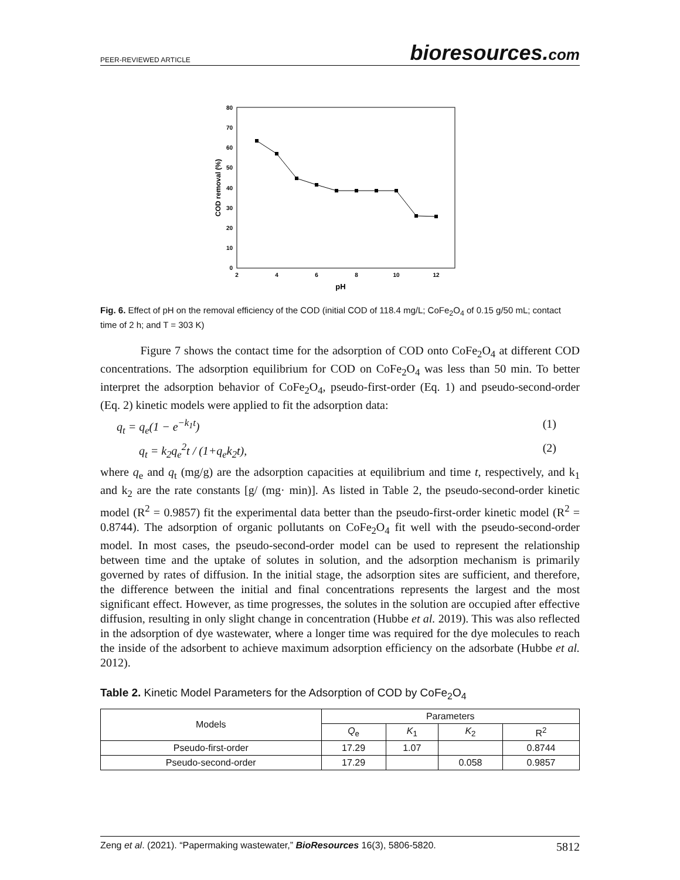PEER-REVIEWED ARTICLE bioresources.com
80
70
60
50
40
30
20
10
0
2
4
6
8
10
12
pH
COD removal (%)
Fig. 6. Effect of pH on the removal efficiency of the COD (initial COD of 118.4 mg/L; CoFe<sub>2</sub>O<sub>4</sub> of 0.15 g/50 mL; contact time of 2 h; and T = 303 K)
Figure 7 shows the contact time for the adsorption of COD onto CoFe<sub>2</sub>O<sub>4</sub> at different COD concentrations. The adsorption equilibrium for COD on CoFe<sub>2</sub>O<sub>4</sub> was less than 50 min. To better interpret the adsorption behavior of CoFe<sub>2</sub>O<sub>4</sub>, pseudo-first-order (Eq. 1) and pseudo-second-order (Eq. 2) kinetic models were applied to fit the adsorption data:
q<sub>t</sub> = q<sub>e</sub>(1 − e<sup>−k<sub>1</sub>t</sup>) (1)
q<sub>t</sub> = k<sub>2</sub>q<sub>e</sub><sup>2</sup>t / (1+q<sub>e</sub>k<sub>2</sub>t), (2)
where q<sub>e</sub> and q<sub>t</sub> (mg/g) are the adsorption capacities at equilibrium and time t, respectively, and k<sub>1</sub> and k<sub>2</sub> are the rate constants [g/ (mg· min)]. As listed in Table 2, the pseudo-second-order kinetic model (R<sup>2</sup> = 0.9857) fit the experimental data better than the pseudo-first-order kinetic model (R<sup>2</sup> = 0.8744). The adsorption of organic pollutants on CoFe<sub>2</sub>O<sub>4</sub> fit well with the pseudo-second-order model. In most cases, the pseudo-second-order model can be used to represent the relationship between time and the uptake of solutes in solution, and the adsorption mechanism is primarily governed by rates of diffusion. In the initial stage, the adsorption sites are sufficient, and therefore, the difference between the initial and final concentrations represents the largest and the most significant effect. However, as time progresses, the solutes in the solution are occupied after effective diffusion, resulting in only slight change in concentration (Hubbe et al. 2019). This was also reflected in the adsorption of dye wastewater, where a longer time was required for the dye molecules to reach the inside of the adsorbent to achieve maximum adsorption efficiency on the adsorbate (Hubbe et al. 2012).
Table 2. Kinetic Model Parameters for the Adsorption of COD by CoFe<sub>2</sub>O<sub>4</sub>
| Models | Parameters | | | |
| --- | --- | --- | --- | --- |
| | Q<sub>e</sub> | K<sub>1</sub> | K<sub>2</sub> | R<sup>2</sup> |
| Pseudo-first-order | 17.29 | 1.07 | | 0.8744 |
| Pseudo-second-order | 17.29 | | 0.058 | 0.9857 |
Zeng et al. (2021). “Papermaking wastewater,” BioResources 16(3), 5806-5820. 5812